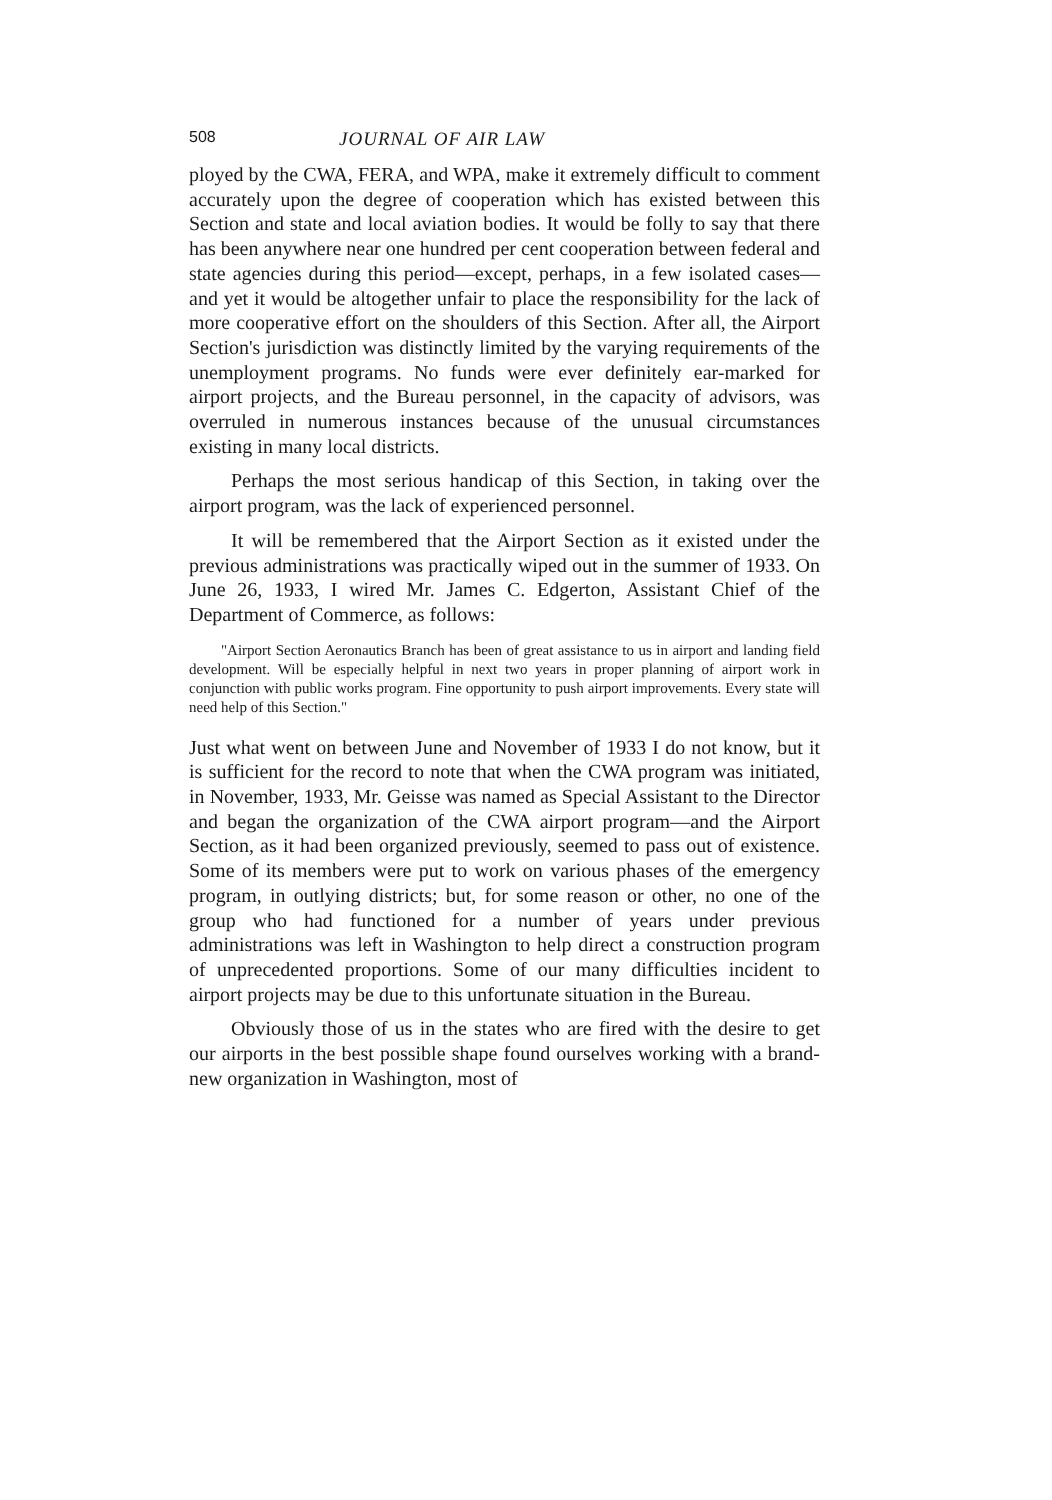508 JOURNAL OF AIR LAW
ployed by the CWA, FERA, and WPA, make it extremely difficult to comment accurately upon the degree of cooperation which has existed between this Section and state and local aviation bodies. It would be folly to say that there has been anywhere near one hundred per cent cooperation between federal and state agencies during this period—except, perhaps, in a few isolated cases—and yet it would be altogether unfair to place the responsibility for the lack of more cooperative effort on the shoulders of this Section. After all, the Airport Section's jurisdiction was distinctly limited by the varying requirements of the unemployment programs. No funds were ever definitely ear-marked for airport projects, and the Bureau personnel, in the capacity of advisors, was overruled in numerous instances because of the unusual circumstances existing in many local districts.
Perhaps the most serious handicap of this Section, in taking over the airport program, was the lack of experienced personnel.
It will be remembered that the Airport Section as it existed under the previous administrations was practically wiped out in the summer of 1933. On June 26, 1933, I wired Mr. James C. Edgerton, Assistant Chief of the Department of Commerce, as follows:
"Airport Section Aeronautics Branch has been of great assistance to us in airport and landing field development. Will be especially helpful in next two years in proper planning of airport work in conjunction with public works program. Fine opportunity to push airport improvements. Every state will need help of this Section."
Just what went on between June and November of 1933 I do not know, but it is sufficient for the record to note that when the CWA program was initiated, in November, 1933, Mr. Geisse was named as Special Assistant to the Director and began the organization of the CWA airport program—and the Airport Section, as it had been organized previously, seemed to pass out of existence. Some of its members were put to work on various phases of the emergency program, in outlying districts; but, for some reason or other, no one of the group who had functioned for a number of years under previous administrations was left in Washington to help direct a construction program of unprecedented proportions. Some of our many difficulties incident to airport projects may be due to this unfortunate situation in the Bureau.
Obviously those of us in the states who are fired with the desire to get our airports in the best possible shape found ourselves working with a brand-new organization in Washington, most of